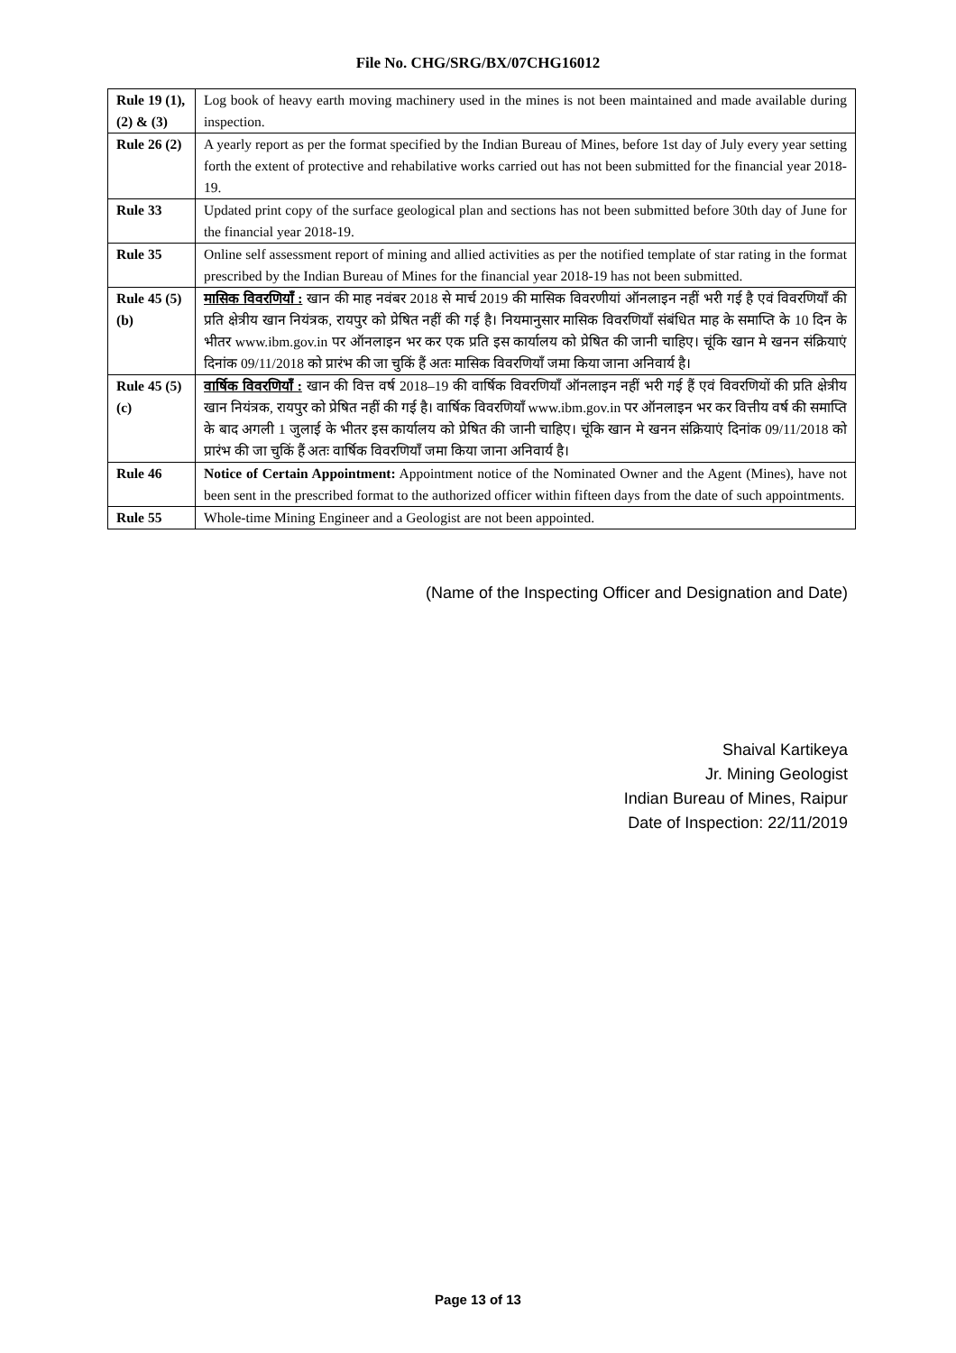File No. CHG/SRG/BX/07CHG16012
| Rule 19 (1), (2) & (3) | Log book of heavy earth moving machinery used in the mines is not been maintained and made available during inspection. |
| Rule 26 (2) | A yearly report as per the format specified by the Indian Bureau of Mines, before 1st day of July every year setting forth the extent of protective and rehabilative works carried out has not been submitted for the financial year 2018-19. |
| Rule 33 | Updated print copy of the surface geological plan and sections has not been submitted before 30th day of June for the financial year 2018-19. |
| Rule 35 | Online self assessment report of mining and allied activities as per the notified template of star rating in the format prescribed by the Indian Bureau of Mines for the financial year 2018-19 has not been submitted. |
| Rule 45 (5) (b) | मासिक विवरणियाँ : खान की माह नवंबर 2018 से मार्च 2019 की मासिक विवरणीयां ऑनलाइन नहीं भरी गई है एवं विवरणियाँ की प्रति क्षेत्रीय खान नियंत्रक, रायपुर को प्रेषित नहीं की गई है। नियमानुसार मासिक विवरणियाँ संबंधित माह के समाप्ति के 10 दिन के भीतर www.ibm.gov.in पर ऑनलाइन भर कर एक प्रति इस कार्यालय को प्रेषित की जानी चाहिए। चूंकि खान मे खनन संक्रियाएं दिनांक 09/11/2018 को प्रारंभ की जा चुकिं हैं अतः मासिक विवरणियाँ जमा किया जाना अनिवार्य है। |
| Rule 45 (5) (c) | वार्षिक विवरणियाँ : खान की वित्त वर्ष 2018–19 की वार्षिक विवरणियाँ ऑनलाइन नहीं भरी गई हैं एवं विवरणियों की प्रति क्षेत्रीय खान नियंत्रक, रायपुर को प्रेषित नहीं की गई है। वार्षिक विवरणियाँ www.ibm.gov.in पर ऑनलाइन भर कर वित्तीय वर्ष की समाप्ति के बाद अगली 1 जुलाई के भीतर इस कार्यालय को प्रेषित की जानी चाहिए। चूंकि खान मे खनन संक्रियाएं दिनांक 09/11/2018 को प्रारंभ की जा चुकिं हैं अतः वार्षिक विवरणियाँ जमा किया जाना अनिवार्य है। |
| Rule 46 | Notice of Certain Appointment: Appointment notice of the Nominated Owner and the Agent (Mines), have not been sent in the prescribed format to the authorized officer within fifteen days from the date of such appointments. |
| Rule 55 | Whole-time Mining Engineer and a Geologist are not been appointed. |
(Name of the Inspecting Officer and Designation and Date)
Shaival Kartikeya
Jr. Mining Geologist
Indian Bureau of Mines, Raipur
Date of Inspection: 22/11/2019
Page 13 of 13